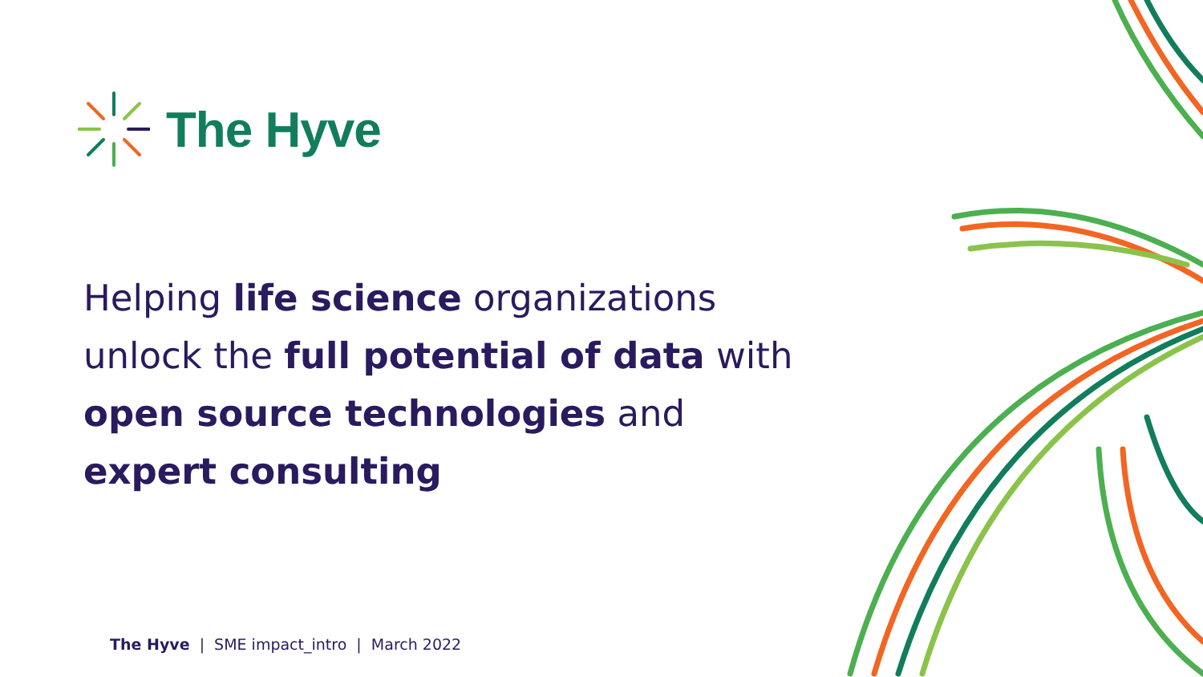The Hyve
Helping life science organizations
unlock the full potential of data with
open source technologies and
expert consulting
The Hyve | SME impact_intro | March 2022